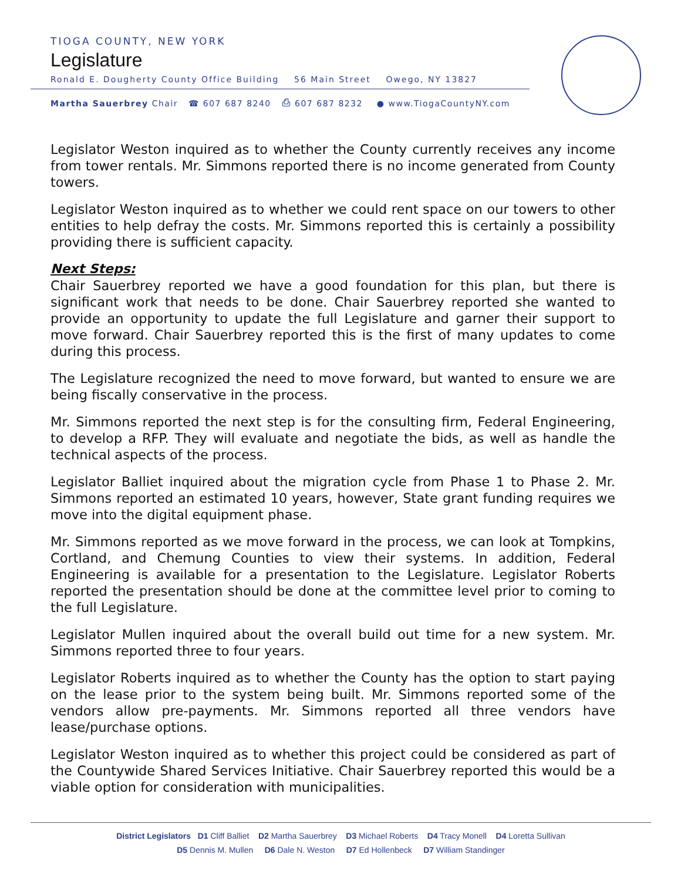TIOGA COUNTY, NEW YORK
Legislature
Ronald E. Dougherty County Office Building 56 Main Street Owego, NY 13827
Martha Sauerbrey Chair ☎ 607 687 8240 ⎙ 607 687 8232 ● www.TiogaCountyNY.com
Legislator Weston inquired as to whether the County currently receives any income from tower rentals. Mr. Simmons reported there is no income generated from County towers.
Legislator Weston inquired as to whether we could rent space on our towers to other entities to help defray the costs. Mr. Simmons reported this is certainly a possibility providing there is sufficient capacity.
Next Steps:
Chair Sauerbrey reported we have a good foundation for this plan, but there is significant work that needs to be done. Chair Sauerbrey reported she wanted to provide an opportunity to update the full Legislature and garner their support to move forward. Chair Sauerbrey reported this is the first of many updates to come during this process.
The Legislature recognized the need to move forward, but wanted to ensure we are being fiscally conservative in the process.
Mr. Simmons reported the next step is for the consulting firm, Federal Engineering, to develop a RFP. They will evaluate and negotiate the bids, as well as handle the technical aspects of the process.
Legislator Balliet inquired about the migration cycle from Phase 1 to Phase 2. Mr. Simmons reported an estimated 10 years, however, State grant funding requires we move into the digital equipment phase.
Mr. Simmons reported as we move forward in the process, we can look at Tompkins, Cortland, and Chemung Counties to view their systems. In addition, Federal Engineering is available for a presentation to the Legislature. Legislator Roberts reported the presentation should be done at the committee level prior to coming to the full Legislature.
Legislator Mullen inquired about the overall build out time for a new system. Mr. Simmons reported three to four years.
Legislator Roberts inquired as to whether the County has the option to start paying on the lease prior to the system being built. Mr. Simmons reported some of the vendors allow pre-payments. Mr. Simmons reported all three vendors have lease/purchase options.
Legislator Weston inquired as to whether this project could be considered as part of the Countywide Shared Services Initiative. Chair Sauerbrey reported this would be a viable option for consideration with municipalities.
District Legislators D1 Cliff Balliet D2 Martha Sauerbrey D3 Michael Roberts D4 Tracy Monell D4 Loretta Sullivan
D5 Dennis M. Mullen D6 Dale N. Weston D7 Ed Hollenbeck D7 William Standinger